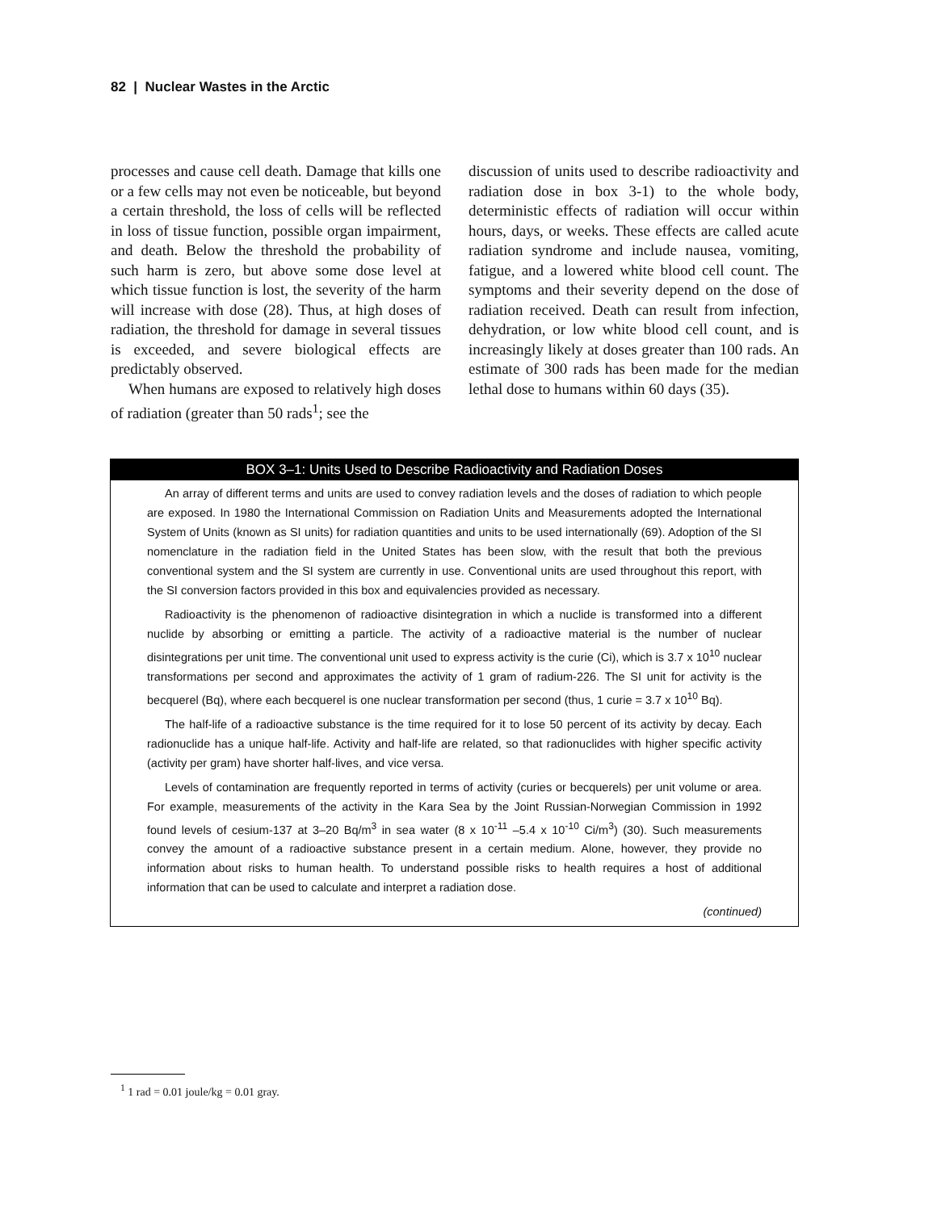82 | Nuclear Wastes in the Arctic
processes and cause cell death. Damage that kills one or a few cells may not even be noticeable, but beyond a certain threshold, the loss of cells will be reflected in loss of tissue function, possible organ impairment, and death. Below the threshold the probability of such harm is zero, but above some dose level at which tissue function is lost, the severity of the harm will increase with dose (28). Thus, at high doses of radiation, the threshold for damage in several tissues is exceeded, and severe biological effects are predictably observed.
When humans are exposed to relatively high doses of radiation (greater than 50 rads<sup>1</sup>; see the
discussion of units used to describe radioactivity and radiation dose in box 3-1) to the whole body, deterministic effects of radiation will occur within hours, days, or weeks. These effects are called acute radiation syndrome and include nausea, vomiting, fatigue, and a lowered white blood cell count. The symptoms and their severity depend on the dose of radiation received. Death can result from infection, dehydration, or low white blood cell count, and is increasingly likely at doses greater than 100 rads. An estimate of 300 rads has been made for the median lethal dose to humans within 60 days (35).
BOX 3–1: Units Used to Describe Radioactivity and Radiation Doses
An array of different terms and units are used to convey radiation levels and the doses of radiation to which people are exposed. In 1980 the International Commission on Radiation Units and Measurements adopted the International System of Units (known as SI units) for radiation quantities and units to be used internationally (69). Adoption of the SI nomenclature in the radiation field in the United States has been slow, with the result that both the previous conventional system and the SI system are currently in use. Conventional units are used throughout this report, with the SI conversion factors provided in this box and equivalencies provided as necessary.
Radioactivity is the phenomenon of radioactive disintegration in which a nuclide is transformed into a different nuclide by absorbing or emitting a particle. The activity of a radioactive material is the number of nuclear disintegrations per unit time. The conventional unit used to express activity is the curie (Ci), which is 3.7 x 10<sup>10</sup> nuclear transformations per second and approximates the activity of 1 gram of radium-226. The SI unit for activity is the becquerel (Bq), where each becquerel is one nuclear transformation per second (thus, 1 curie = 3.7 x 10<sup>10</sup> Bq).
The half-life of a radioactive substance is the time required for it to lose 50 percent of its activity by decay. Each radionuclide has a unique half-life. Activity and half-life are related, so that radionuclides with higher specific activity (activity per gram) have shorter half-lives, and vice versa.
Levels of contamination are frequently reported in terms of activity (curies or becquerels) per unit volume or area. For example, measurements of the activity in the Kara Sea by the Joint Russian-Norwegian Commission in 1992 found levels of cesium-137 at 3–20 Bq/m<sup>3</sup> in sea water (8 x 10<sup>-11</sup> –5.4 x 10<sup>-10</sup> Ci/m<sup>3</sup>) (30). Such measurements convey the amount of a radioactive substance present in a certain medium. Alone, however, they provide no information about risks to human health. To understand possible risks to health requires a host of additional information that can be used to calculate and interpret a radiation dose.
(continued)
<sup>1</sup> 1 rad = 0.01 joule/kg = 0.01 gray.